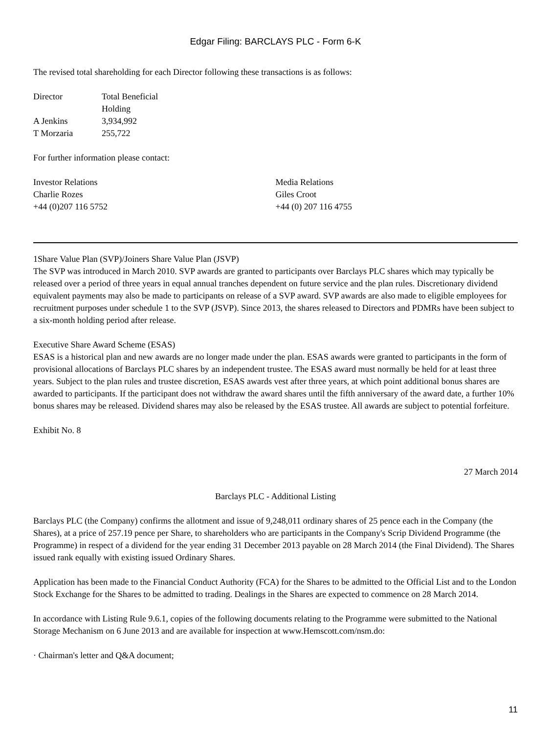Edgar Filing: BARCLAYS PLC - Form 6-K
The revised total shareholding for each Director following these transactions is as follows:
| Director | Total Beneficial Holding |
| A Jenkins | 3,934,992 |
| T Morzaria | 255,722 |
For further information please contact:
Investor Relations
Charlie Rozes
+44 (0)207 116 5752
Media Relations
Giles Croot
+44 (0) 207 116 4755
1Share Value Plan (SVP)/Joiners Share Value Plan (JSVP)
The SVP was introduced in March 2010. SVP awards are granted to participants over Barclays PLC shares which may typically be released over a period of three years in equal annual tranches dependent on future service and the plan rules. Discretionary dividend equivalent payments may also be made to participants on release of a SVP award. SVP awards are also made to eligible employees for recruitment purposes under schedule 1 to the SVP (JSVP). Since 2013, the shares released to Directors and PDMRs have been subject to a six-month holding period after release.
Executive Share Award Scheme (ESAS)
ESAS is a historical plan and new awards are no longer made under the plan. ESAS awards were granted to participants in the form of provisional allocations of Barclays PLC shares by an independent trustee. The ESAS award must normally be held for at least three years. Subject to the plan rules and trustee discretion, ESAS awards vest after three years, at which point additional bonus shares are awarded to participants. If the participant does not withdraw the award shares until the fifth anniversary of the award date, a further 10% bonus shares may be released. Dividend shares may also be released by the ESAS trustee. All awards are subject to potential forfeiture.
Exhibit No. 8
27 March 2014
Barclays PLC - Additional Listing
Barclays PLC (the Company) confirms the allotment and issue of 9,248,011 ordinary shares of 25 pence each in the Company (the Shares), at a price of 257.19 pence per Share, to shareholders who are participants in the Company's Scrip Dividend Programme (the Programme) in respect of a dividend for the year ending 31 December 2013 payable on 28 March 2014 (the Final Dividend). The Shares issued rank equally with existing issued Ordinary Shares.
Application has been made to the Financial Conduct Authority (FCA) for the Shares to be admitted to the Official List and to the London Stock Exchange for the Shares to be admitted to trading. Dealings in the Shares are expected to commence on 28 March 2014.
In accordance with Listing Rule 9.6.1, copies of the following documents relating to the Programme were submitted to the National Storage Mechanism on 6 June 2013 and are available for inspection at www.Hemscott.com/nsm.do:
· Chairman's letter and Q&A document;
11